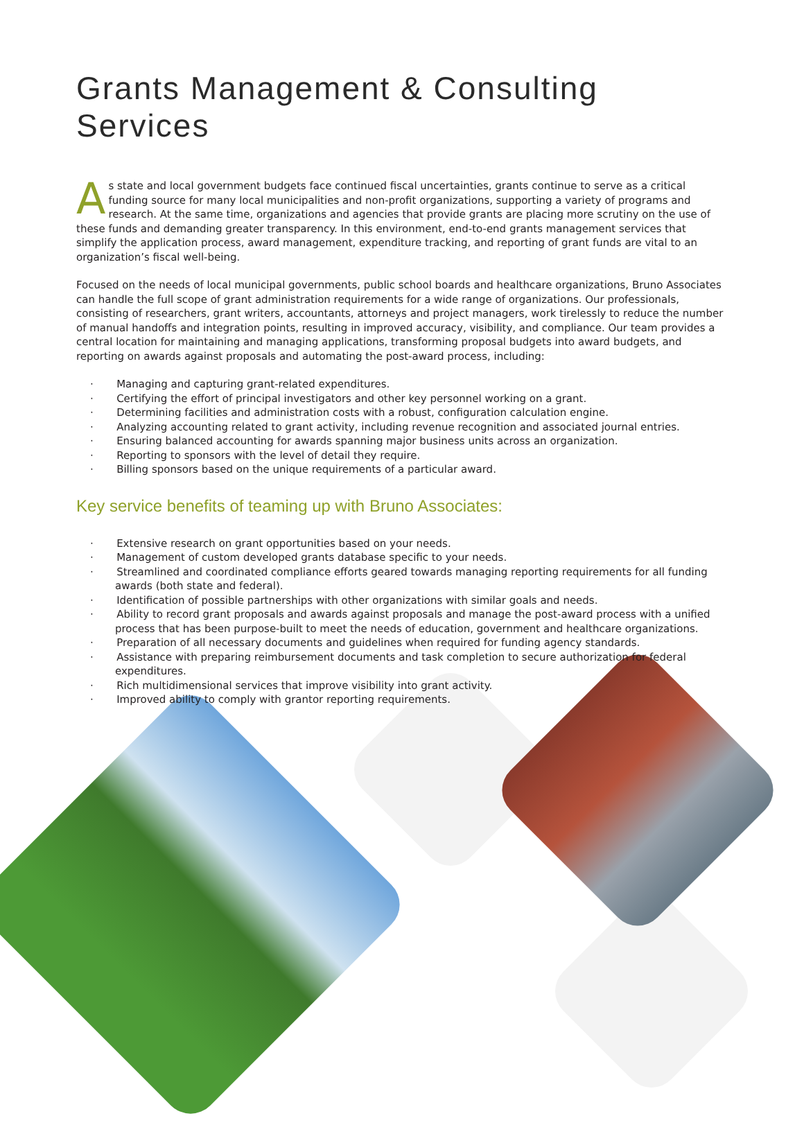Grants Management & Consulting Services
As state and local government budgets face continued fiscal uncertainties, grants continue to serve as a critical funding source for many local municipalities and non-profit organizations, supporting a variety of programs and research. At the same time, organizations and agencies that provide grants are placing more scrutiny on the use of these funds and demanding greater transparency. In this environment, end-to-end grants management services that simplify the application process, award management, expenditure tracking, and reporting of grant funds are vital to an organization’s fiscal well-being.
Focused on the needs of local municipal governments, public school boards and healthcare organizations, Bruno Associates can handle the full scope of grant administration requirements for a wide range of organizations. Our professionals, consisting of researchers, grant writers, accountants, attorneys and project managers, work tirelessly to reduce the number of manual handoffs and integration points, resulting in improved accuracy, visibility, and compliance. Our team provides a central location for maintaining and managing applications, transforming proposal budgets into award budgets, and reporting on awards against proposals and automating the post-award process, including:
· Managing and capturing grant-related expenditures.
· Certifying the effort of principal investigators and other key personnel working on a grant.
· Determining facilities and administration costs with a robust, configuration calculation engine.
· Analyzing accounting related to grant activity, including revenue recognition and associated journal entries.
· Ensuring balanced accounting for awards spanning major business units across an organization.
· Reporting to sponsors with the level of detail they require.
· Billing sponsors based on the unique requirements of a particular award.
Key service benefits of teaming up with Bruno Associates:
· Extensive research on grant opportunities based on your needs.
· Management of custom developed grants database specific to your needs.
· Streamlined and coordinated compliance efforts geared towards managing reporting requirements for all funding awards (both state and federal).
· Identification of possible partnerships with other organizations with similar goals and needs.
· Ability to record grant proposals and awards against proposals and manage the post-award process with a unified process that has been purpose-built to meet the needs of education, government and healthcare organizations.
· Preparation of all necessary documents and guidelines when required for funding agency standards.
· Assistance with preparing reimbursement documents and task completion to secure authorization for federal expenditures.
· Rich multidimensional services that improve visibility into grant activity.
· Improved ability to comply with grantor reporting requirements.